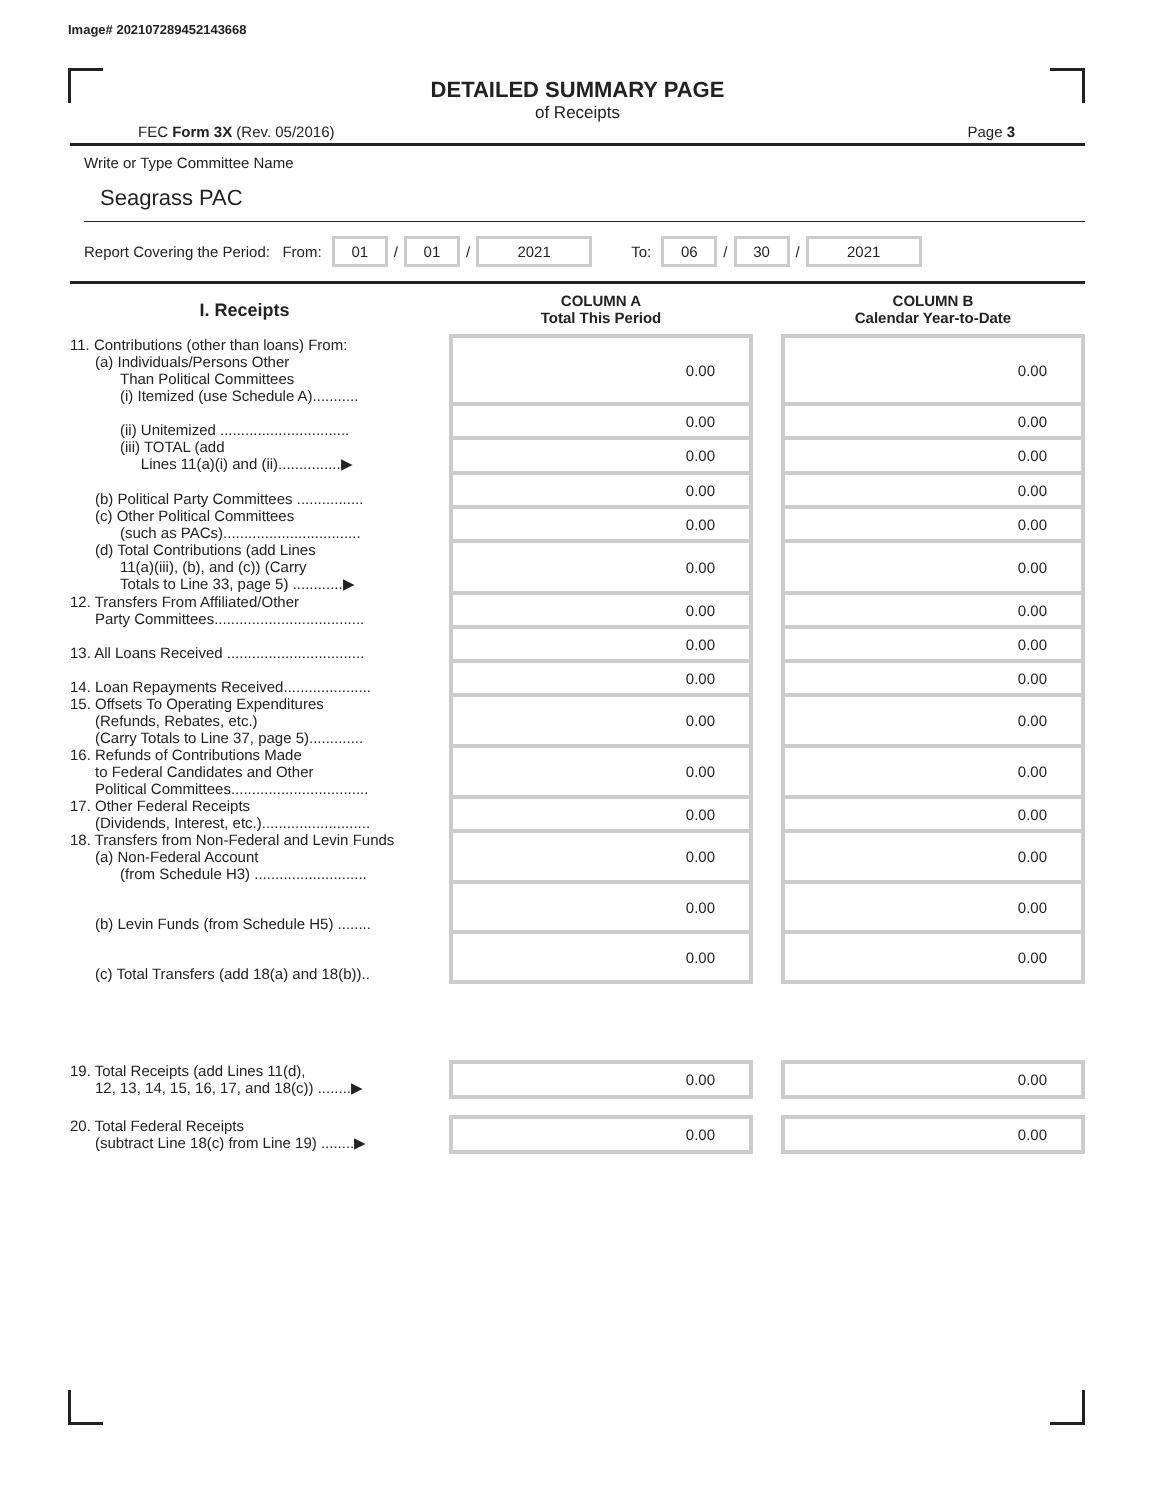Image# 202107289452143668
DETAILED SUMMARY PAGE
of Receipts
FEC Form 3X (Rev. 05/2016) Page 3
Write or Type Committee Name
Seagrass PAC
Report Covering the Period: From: 01 / 01 / 2021 To: 06 / 30 / 2021
| I. Receipts | | COLUMN A Total This Period | | COLUMN B Calendar Year-to-Date |
| --- | --- | --- | --- | --- |
| 11. Contributions (other than loans) From: (a) Individuals/Persons Other Than Political Committees (i) Itemized (use Schedule A)........... | | 0.00 | | 0.00 |
| (ii) Unitemized ............................... | | 0.00 | | 0.00 |
| (iii) TOTAL (add Lines 11(a)(i) and (ii)...............▶ | | 0.00 | | 0.00 |
| (b) Political Party Committees ................ | | 0.00 | | 0.00 |
| (c) Other Political Committees (such as PACs)................................. | | 0.00 | | 0.00 |
| (d) Total Contributions (add Lines 11(a)(iii), (b), and (c)) (Carry Totals to Line 33, page 5) ............▶ | | 0.00 | | 0.00 |
| 12. Transfers From Affiliated/Other Party Committees.................................... | | 0.00 | | 0.00 |
| 13. All Loans Received ................................. | | 0.00 | | 0.00 |
| 14. Loan Repayments Received..................... | | 0.00 | | 0.00 |
| 15. Offsets To Operating Expenditures (Refunds, Rebates, etc.) (Carry Totals to Line 37, page 5)............. | | 0.00 | | 0.00 |
| 16. Refunds of Contributions Made to Federal Candidates and Other Political Committees................................. | | 0.00 | | 0.00 |
| 17. Other Federal Receipts (Dividends, Interest, etc.).......................... | | 0.00 | | 0.00 |
| 18. Transfers from Non-Federal and Levin Funds (a) Non-Federal Account (from Schedule H3) ........................... | | 0.00 | | 0.00 |
| (b) Levin Funds (from Schedule H5) ........ | | 0.00 | | 0.00 |
| (c) Total Transfers (add 18(a) and 18(b)).. | | 0.00 | | 0.00 |
| 19. Total Receipts (add Lines 11(d), 12, 13, 14, 15, 16, 17, and 18(c)) ........▶ | | 0.00 | | 0.00 |
| 20. Total Federal Receipts (subtract Line 18(c) from Line 19) ........▶ | | 0.00 | | 0.00 |